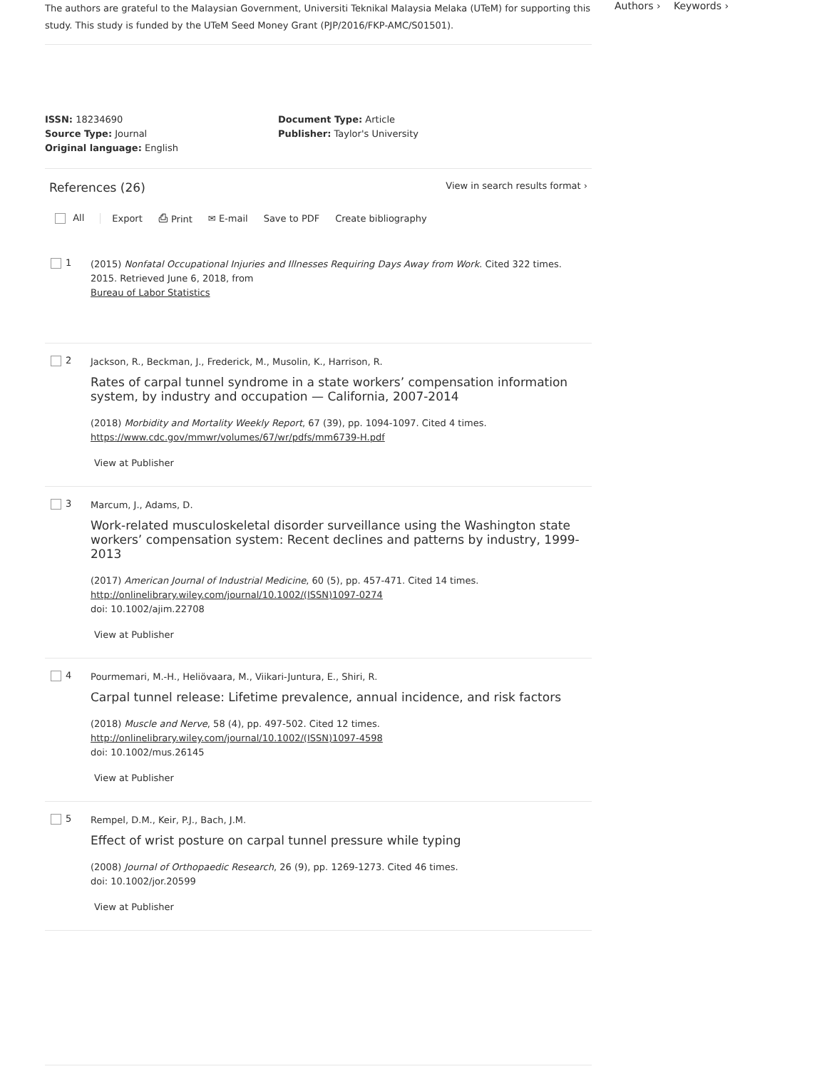The authors are grateful to the Malaysian Government, Universiti Teknikal Malaysia Melaka (UTeM) for supporting this study. This study is funded by the UTeM Seed Money Grant (PJP/2016/FKP-AMC/S01501).
ISSN: 18234690
Source Type: Journal
Original language: English
Document Type: Article
Publisher: Taylor's University
References (26)
View in search results format ›
All Export ⎙ Print ✉ E-mail Save to PDF Create bibliography
1
(2015) Nonfatal Occupational Injuries and Illnesses Requiring Days Away from Work. Cited 322 times.
2015. Retrieved June 6, 2018, from
Bureau of Labor Statistics
2
Jackson, R., Beckman, J., Frederick, M., Musolin, K., Harrison, R.
Rates of carpal tunnel syndrome in a state workers’ compensation information system, by industry and occupation — California, 2007-2014
(2018) Morbidity and Mortality Weekly Report, 67 (39), pp. 1094-1097. Cited 4 times.
https://www.cdc.gov/mmwr/volumes/67/wr/pdfs/mm6739-H.pdf
View at Publisher
3
Marcum, J., Adams, D.
Work-related musculoskeletal disorder surveillance using the Washington state workers’ compensation system: Recent declines and patterns by industry, 1999-2013
(2017) American Journal of Industrial Medicine, 60 (5), pp. 457-471. Cited 14 times.
http://onlinelibrary.wiley.com/journal/10.1002/(ISSN)1097-0274
doi: 10.1002/ajim.22708
View at Publisher
4
Pourmemari, M.-H., Heliövaara, M., Viikari-Juntura, E., Shiri, R.
Carpal tunnel release: Lifetime prevalence, annual incidence, and risk factors
(2018) Muscle and Nerve, 58 (4), pp. 497-502. Cited 12 times.
http://onlinelibrary.wiley.com/journal/10.1002/(ISSN)1097-4598
doi: 10.1002/mus.26145
View at Publisher
5
Rempel, D.M., Keir, P.J., Bach, J.M.
Effect of wrist posture on carpal tunnel pressure while typing
(2008) Journal of Orthopaedic Research, 26 (9), pp. 1269-1273. Cited 46 times.
doi: 10.1002/jor.20599
View at Publisher
Authors › Keywords ›